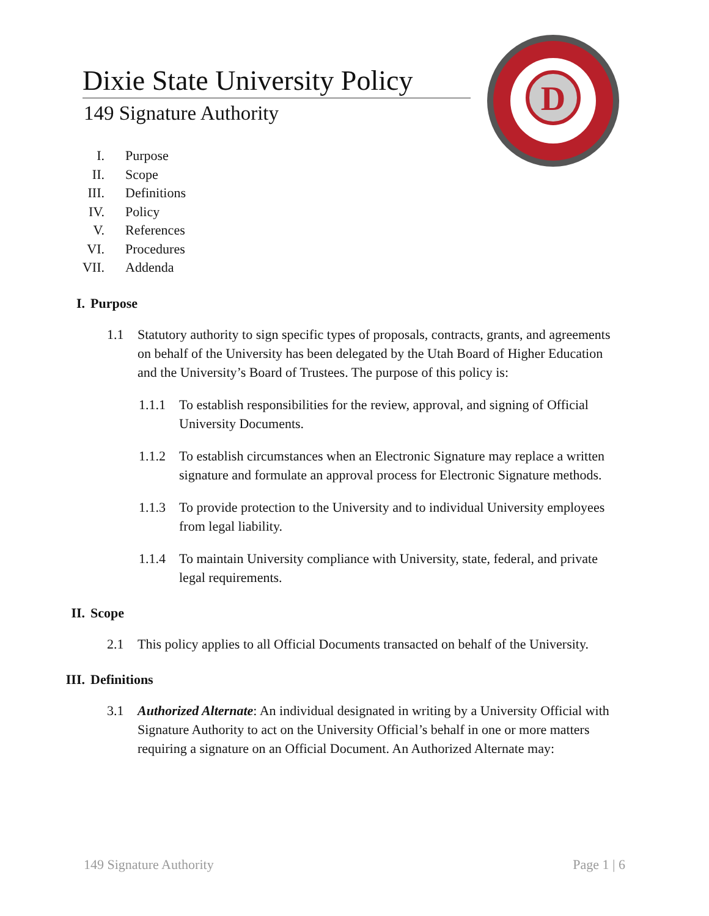D
Dixie State University Policy
149 Signature Authority
I. Purpose
II. Scope
III. Definitions
IV. Policy
V. References
VI. Procedures
VII. Addenda
I. Purpose
1.1 Statutory authority to sign specific types of proposals, contracts, grants, and agreements on behalf of the University has been delegated by the Utah Board of Higher Education and the University’s Board of Trustees. The purpose of this policy is:
1.1.1 To establish responsibilities for the review, approval, and signing of Official University Documents.
1.1.2 To establish circumstances when an Electronic Signature may replace a written signature and formulate an approval process for Electronic Signature methods.
1.1.3 To provide protection to the University and to individual University employees from legal liability.
1.1.4 To maintain University compliance with University, state, federal, and private legal requirements.
II. Scope
2.1 This policy applies to all Official Documents transacted on behalf of the University.
III. Definitions
3.1 Authorized Alternate: An individual designated in writing by a University Official with Signature Authority to act on the University Official’s behalf in one or more matters requiring a signature on an Official Document. An Authorized Alternate may:
149 Signature Authority Page 1 | 6